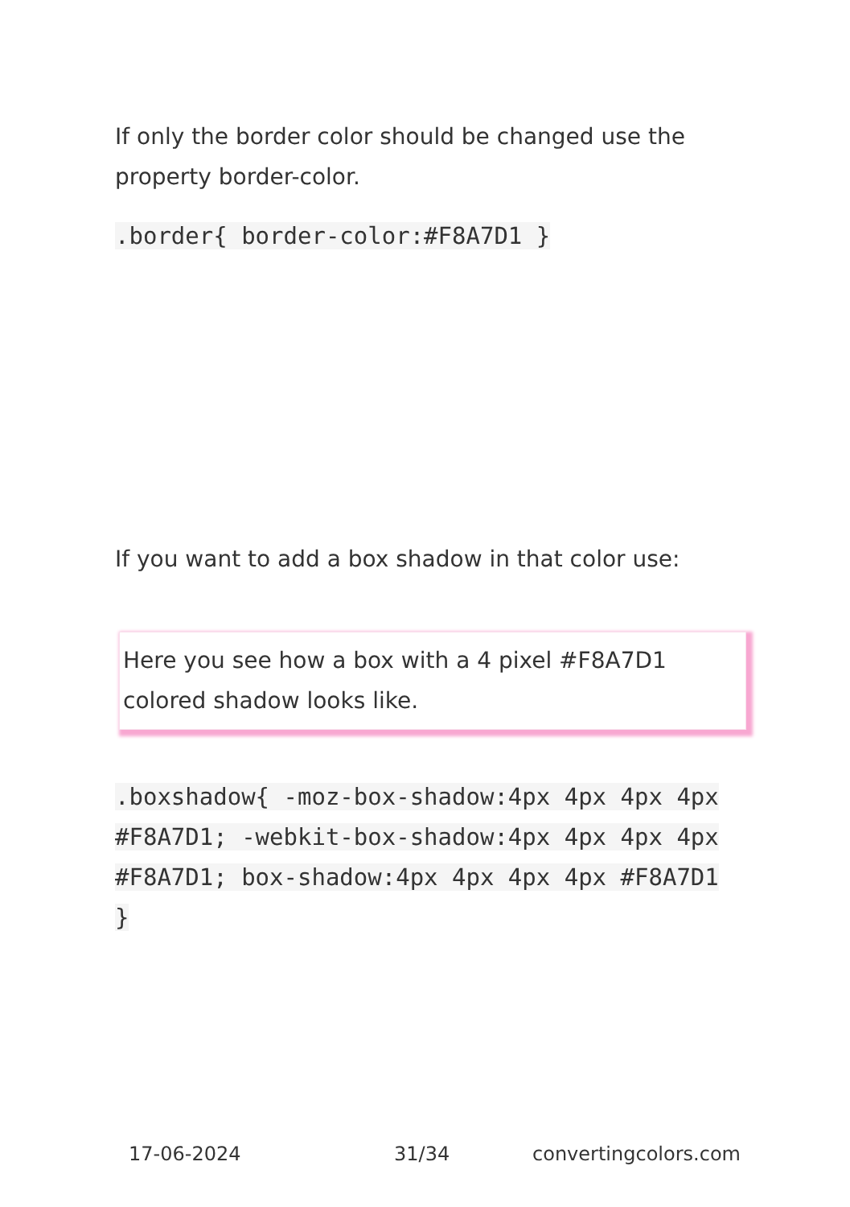If only the border color should be changed use the property border-color.
.border{ border-color:#F8A7D1 }
If you want to add a box shadow in that color use:
Here you see how a box with a 4 pixel #F8A7D1 colored shadow looks like.
.boxshadow{ -moz-box-shadow:4px 4px 4px 4px #F8A7D1; -webkit-box-shadow:4px 4px 4px 4px #F8A7D1; box-shadow:4px 4px 4px 4px #F8A7D1 }
17-06-2024 31/34 convertingcolors.com